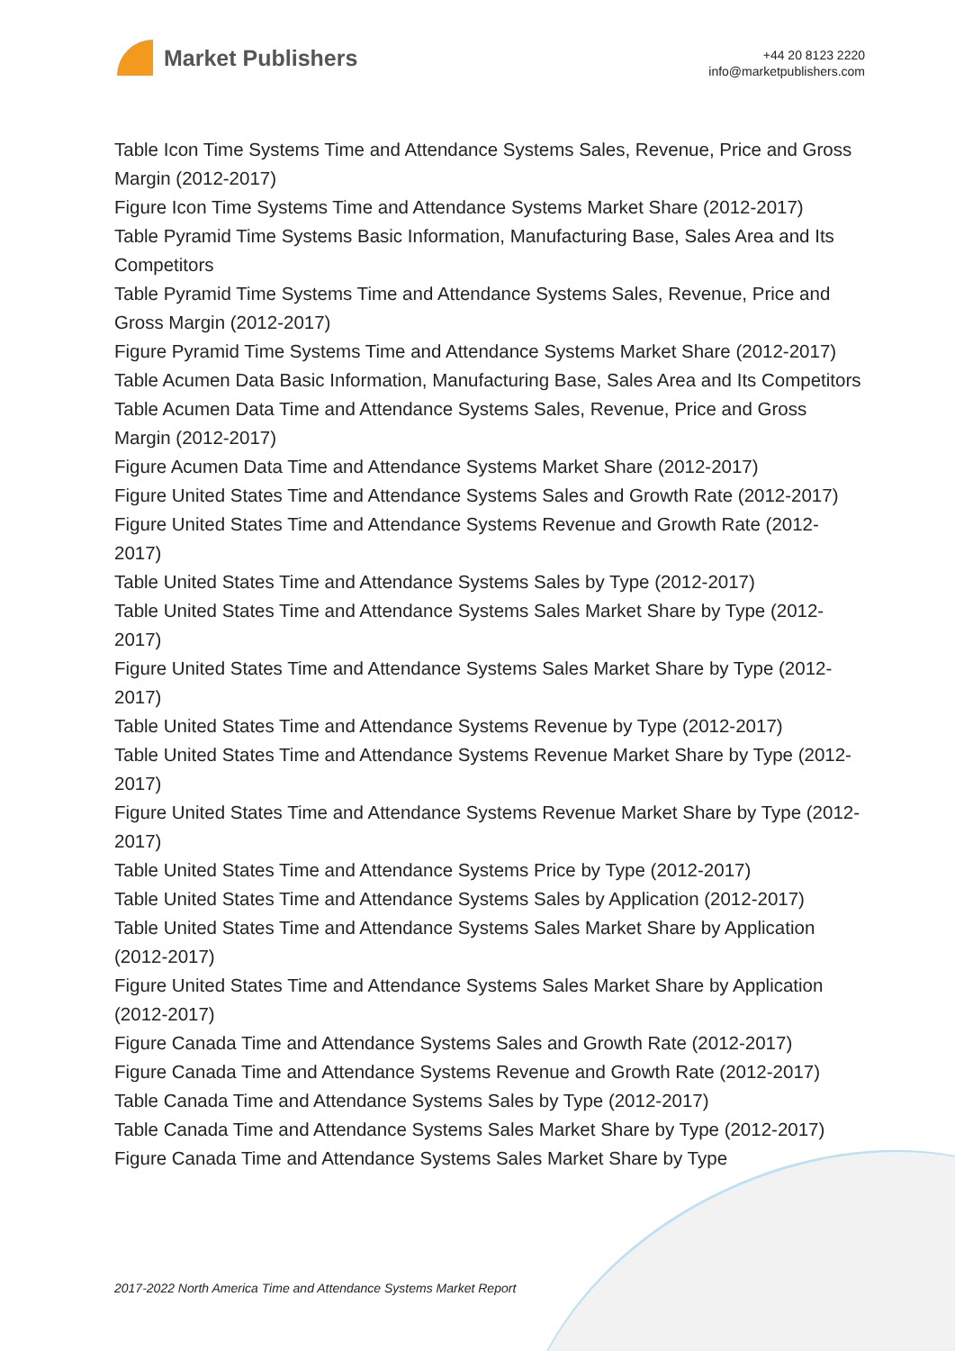Market Publishers
+44 20 8123 2220
info@marketpublishers.com
Table Icon Time Systems Time and Attendance Systems Sales, Revenue, Price and Gross Margin (2012-2017)
Figure Icon Time Systems Time and Attendance Systems Market Share (2012-2017)
Table Pyramid Time Systems Basic Information, Manufacturing Base, Sales Area and Its Competitors
Table Pyramid Time Systems Time and Attendance Systems Sales, Revenue, Price and Gross Margin (2012-2017)
Figure Pyramid Time Systems Time and Attendance Systems Market Share (2012-2017)
Table Acumen Data Basic Information, Manufacturing Base, Sales Area and Its Competitors
Table Acumen Data Time and Attendance Systems Sales, Revenue, Price and Gross Margin (2012-2017)
Figure Acumen Data Time and Attendance Systems Market Share (2012-2017)
Figure United States Time and Attendance Systems Sales and Growth Rate (2012-2017)
Figure United States Time and Attendance Systems Revenue and Growth Rate (2012-2017)
Table United States Time and Attendance Systems Sales by Type (2012-2017)
Table United States Time and Attendance Systems Sales Market Share by Type (2012-2017)
Figure United States Time and Attendance Systems Sales Market Share by Type (2012-2017)
Table United States Time and Attendance Systems Revenue by Type (2012-2017)
Table United States Time and Attendance Systems Revenue Market Share by Type (2012-2017)
Figure United States Time and Attendance Systems Revenue Market Share by Type (2012-2017)
Table United States Time and Attendance Systems Price by Type (2012-2017)
Table United States Time and Attendance Systems Sales by Application (2012-2017)
Table United States Time and Attendance Systems Sales Market Share by Application (2012-2017)
Figure United States Time and Attendance Systems Sales Market Share by Application (2012-2017)
Figure Canada Time and Attendance Systems Sales and Growth Rate (2012-2017)
Figure Canada Time and Attendance Systems Revenue and Growth Rate (2012-2017)
Table Canada Time and Attendance Systems Sales by Type (2012-2017)
Table Canada Time and Attendance Systems Sales Market Share by Type (2012-2017)
Figure Canada Time and Attendance Systems Sales Market Share by Type
2017-2022 North America Time and Attendance Systems Market Report